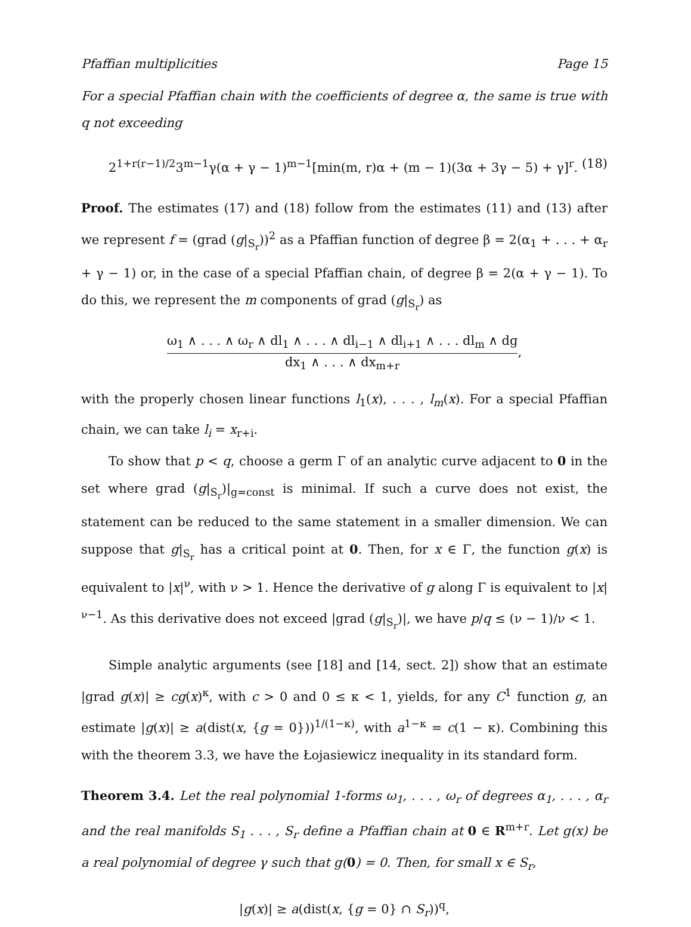Pfaffian multiplicities Page 15
For a special Pfaffian chain with the coefficients of degree α, the same is true with q not exceeding
2<sup>1+r(r−1)/2</sup>3<sup>m−1</sup>γ(α + γ − 1)<sup>m−1</sup>[min(m, r)α + (m − 1)(3α + 3γ − 5) + γ]<sup>r</sup>. (18)
Proof. The estimates (17) and (18) follow from the estimates (11) and (13) after we represent f = (grad (g|<sub>S<sub>r</sub></sub>))<sup>2</sup> as a Pfaffian function of degree β = 2(α<sub>1</sub> + . . . + α<sub>r</sub> + γ − 1) or, in the case of a special Pfaffian chain, of degree β = 2(α + γ − 1). To do this, we represent the m components of grad (g|<sub>S<sub>r</sub></sub>) as
ω<sub>1</sub> ∧ . . . ∧ ω<sub>r</sub> ∧ dl<sub>1</sub> ∧ . . . ∧ dl<sub>i−1</sub> ∧ dl<sub>i+1</sub> ∧ . . . dl<sub>m</sub> ∧ dg dx<sub>1</sub> ∧ . . . ∧ dx<sub>m+r</sub>,
with the properly chosen linear functions l<sub>1</sub>(x), . . . , l<sub>m</sub>(x). For a special Pfaffian chain, we can take l<sub>i</sub> = x<sub>r+i</sub>.
To show that p < q, choose a germ Γ of an analytic curve adjacent to 0 in the set where grad (g|<sub>S<sub>r</sub></sub>)|<sub>g=const</sub> is minimal. If such a curve does not exist, the statement can be reduced to the same statement in a smaller dimension. We can suppose that g|<sub>S<sub>r</sub></sub> has a critical point at 0. Then, for x ∈ Γ, the function g(x) is equivalent to |x|<sup>ν</sup>, with ν > 1. Hence the derivative of g along Γ is equivalent to |x|<sup>ν−1</sup>. As this derivative does not exceed |grad (g|<sub>S<sub>r</sub></sub>)|, we have p/q ≤ (ν − 1)/ν < 1.
Simple analytic arguments (see [18] and [14, sect. 2]) show that an estimate |grad g(x)| ≥ cg(x)<sup>κ</sup>, with c > 0 and 0 ≤ κ < 1, yields, for any C<sup>1</sup> function g, an estimate |g(x)| ≥ a(dist(x, {g = 0}))<sup>1/(1−κ)</sup>, with a<sup>1−κ</sup> = c(1 − κ). Combining this with the theorem 3.3, we have the Łojasiewicz inequality in its standard form.
Theorem 3.4. Let the real polynomial 1-forms ω<sub>1</sub>, . . . , ω<sub>r</sub> of degrees α<sub>1</sub>, . . . , α<sub>r</sub> and the real manifolds S<sub>1</sub> . . . , S<sub>r</sub> define a Pfaffian chain at 0 ∈ R<sup>m+r</sup>. Let g(x) be a real polynomial of degree γ such that g(0) = 0. Then, for small x ∈ S<sub>r</sub>,
|g(x)| ≥ a(dist(x, {g = 0} ∩ S<sub>r</sub>))<sup>q</sup>,